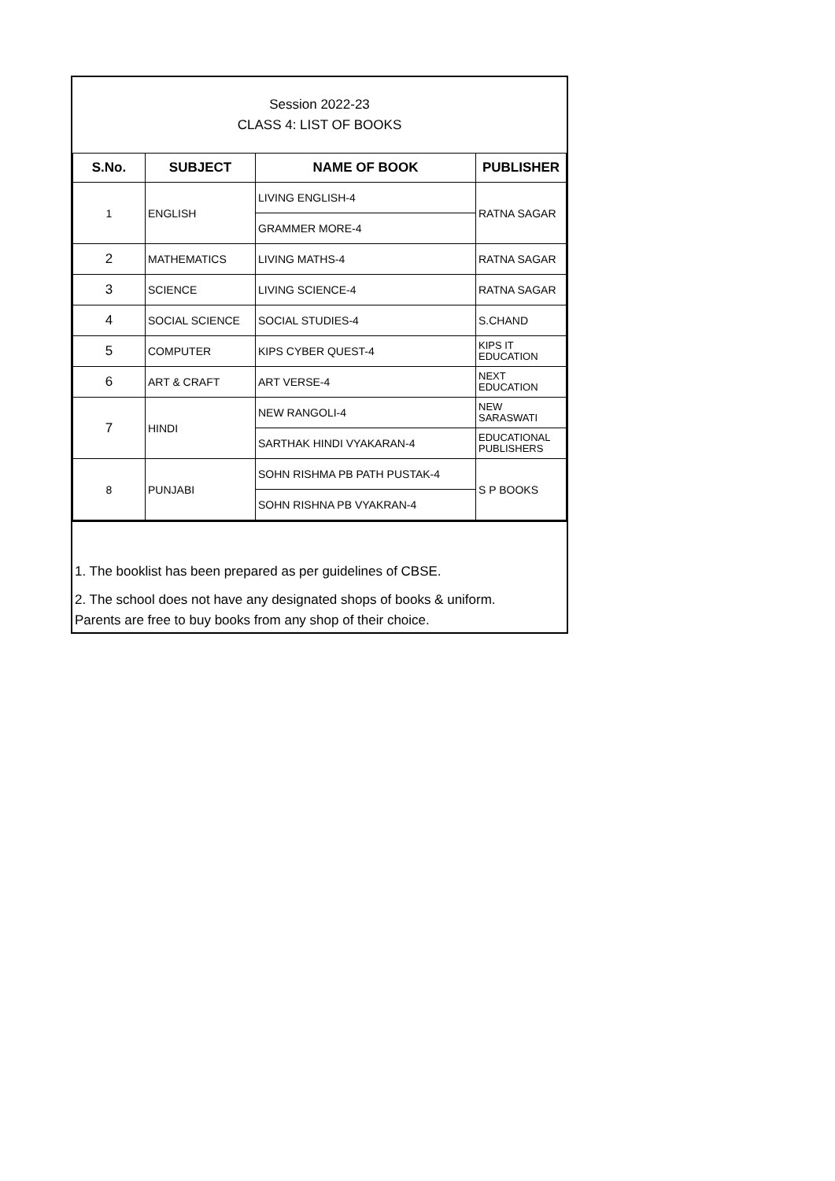Session 2022-23
CLASS 4: LIST OF BOOKS
| S.No. | SUBJECT | NAME OF BOOK | PUBLISHER |
| --- | --- | --- | --- |
| 1 | ENGLISH | LIVING ENGLISH-4 | RATNA SAGAR |
| | | GRAMMER MORE-4 | |
| 2 | MATHEMATICS | LIVING MATHS-4 | RATNA SAGAR |
| 3 | SCIENCE | LIVING SCIENCE-4 | RATNA SAGAR |
| 4 | SOCIAL SCIENCE | SOCIAL STUDIES-4 | S.CHAND |
| 5 | COMPUTER | KIPS CYBER QUEST-4 | KIPS IT EDUCATION |
| 6 | ART & CRAFT | ART VERSE-4 | NEXT EDUCATION |
| 7 | HINDI | NEW RANGOLI-4 | NEW SARASWATI |
| | | SARTHAK HINDI VYAKARAN-4 | EDUCATIONAL PUBLISHERS |
| 8 | PUNJABI | SOHN RISHMA PB PATH PUSTAK-4 | S P BOOKS |
| | | SOHN RISHNA PB VYAKRAN-4 | |
1. The booklist has been prepared as per guidelines of CBSE.
2. The school does not have any designated shops of books & uniform.
Parents are free to buy books from any shop of their choice.